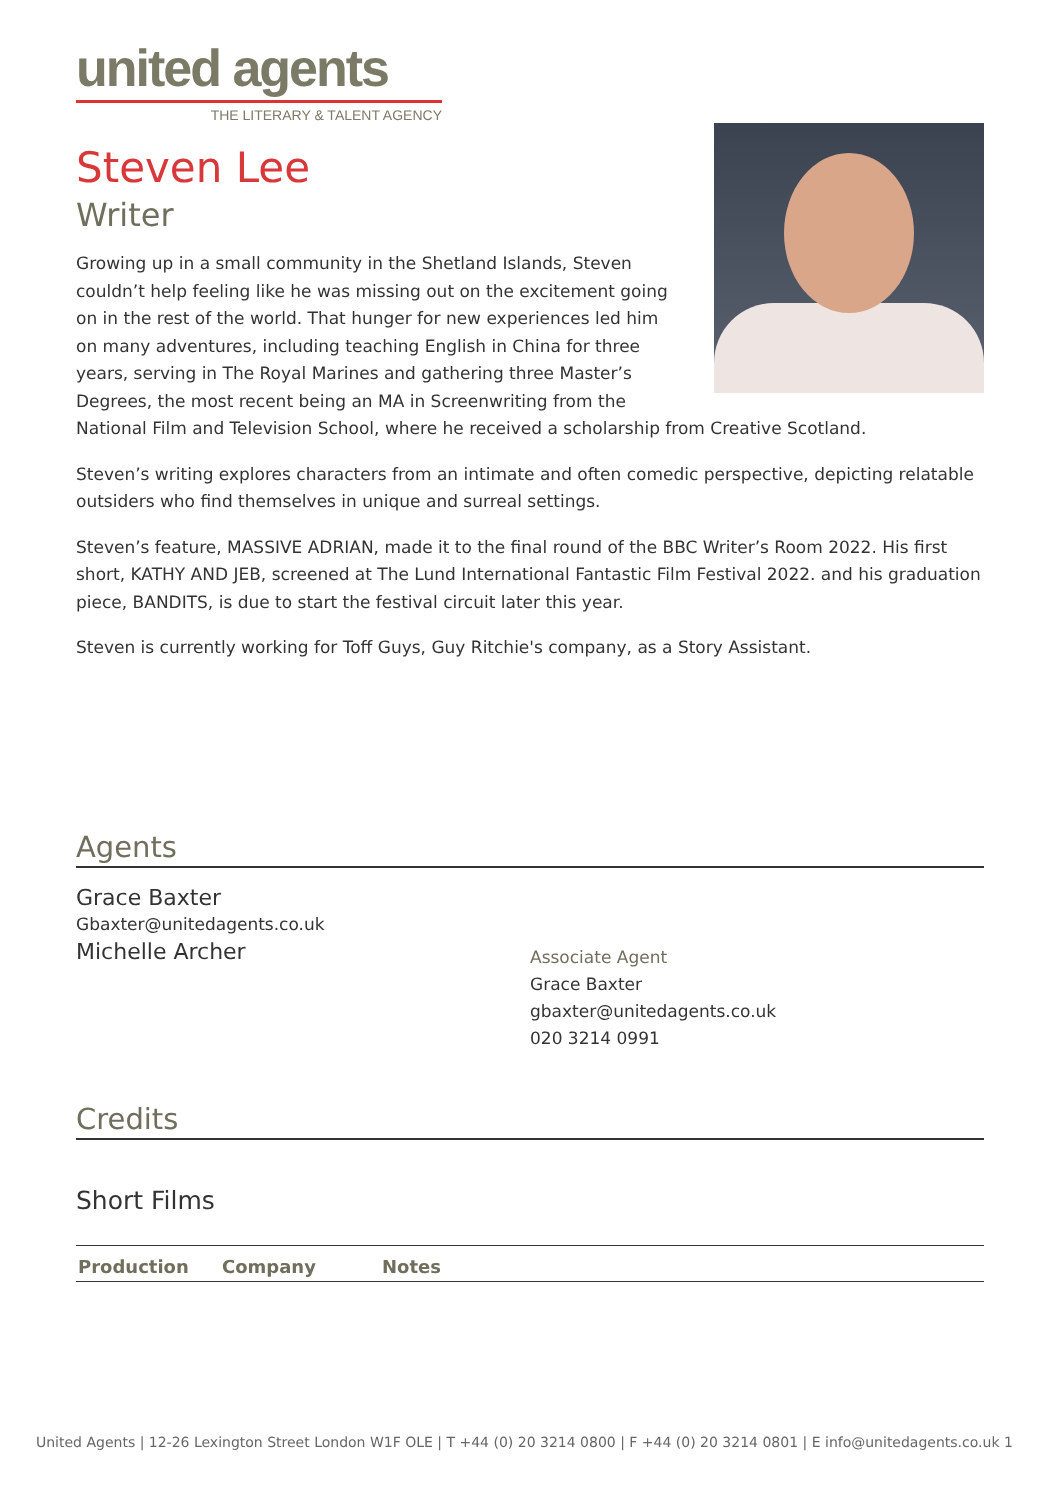united agents
THE LITERARY & TALENT AGENCY
Steven Lee
Writer
Growing up in a small community in the Shetland Islands, Steven couldn’t help feeling like he was missing out on the excitement going on in the rest of the world. That hunger for new experiences led him on many adventures, including teaching English in China for three years, serving in The Royal Marines and gathering three Master’s Degrees, the most recent being an MA in Screenwriting from the National Film and Television School, where he received a scholarship from Creative Scotland.
Steven’s writing explores characters from an intimate and often comedic perspective, depicting relatable outsiders who find themselves in unique and surreal settings.
Steven’s feature, MASSIVE ADRIAN, made it to the final round of the BBC Writer’s Room 2022. His first short, KATHY AND JEB, screened at The Lund International Fantastic Film Festival 2022. and his graduation piece, BANDITS, is due to start the festival circuit later this year.
Steven is currently working for Toff Guys, Guy Ritchie's company, as a Story Assistant.
Agents
Grace Baxter
Gbaxter@unitedagents.co.uk
Michelle Archer
Associate Agent
Grace Baxter
gbaxter@unitedagents.co.uk
020 3214 0991
Credits
Short Films
| Production | Company | Notes |
| --- | --- | --- |
United Agents | 12-26 Lexington Street London W1F OLE | T +44 (0) 20 3214 0800 | F +44 (0) 20 3214 0801 | E info@unitedagents.co.uk 1